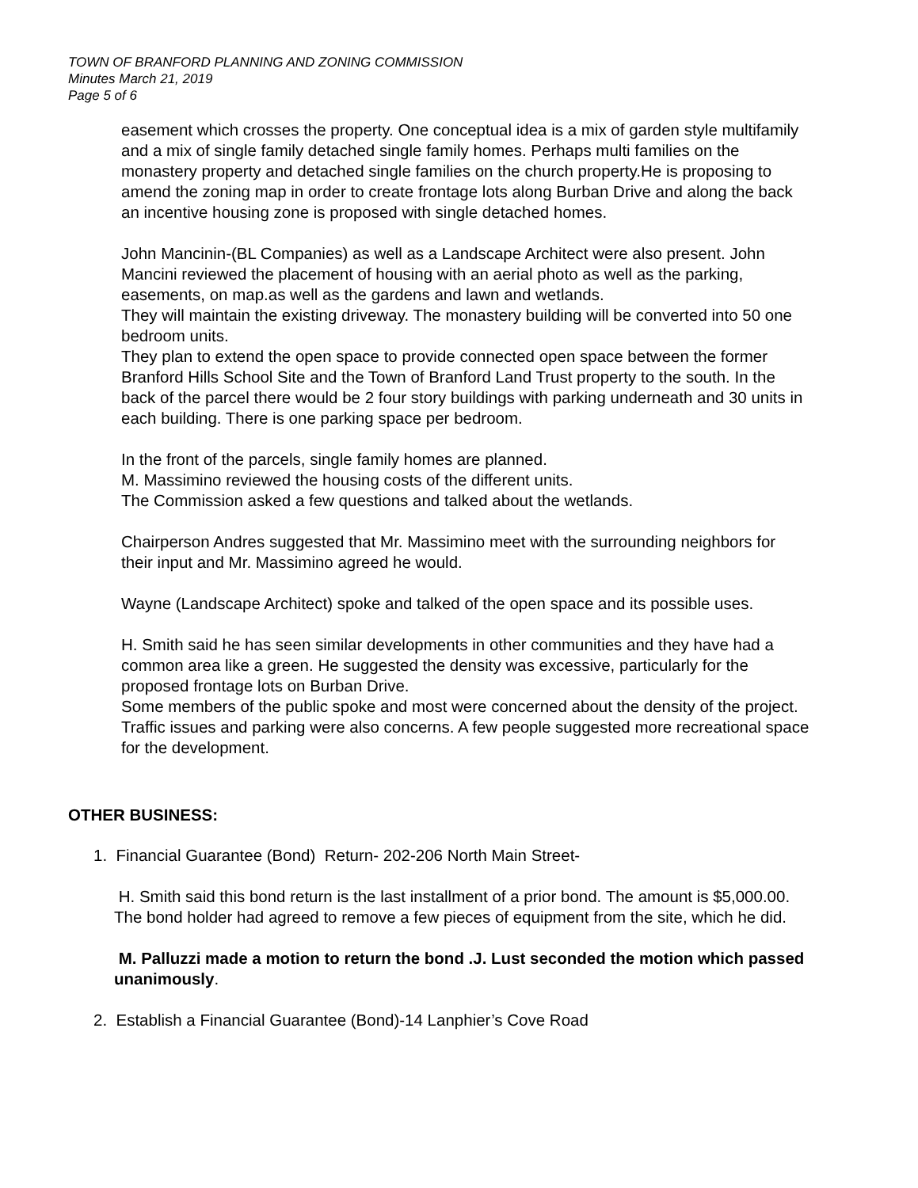TOWN OF BRANFORD PLANNING AND ZONING COMMISSION
Minutes March 21, 2019
Page 5 of 6
easement which crosses the property. One conceptual idea is a mix of garden style multifamily and a mix of single family detached single family homes. Perhaps multi families on the monastery property and detached single families on the church property.He is proposing to amend the zoning map in order to create frontage lots along Burban Drive and along the back an incentive housing zone is proposed with single detached homes.
John Mancinin-(BL Companies) as well as a Landscape Architect were also present. John Mancini reviewed the placement of housing with an aerial photo as well as the parking, easements, on map.as well as the gardens and lawn and wetlands.
They will maintain the existing driveway. The monastery building will be converted into 50 one bedroom units.
They plan to extend the open space to provide connected open space between the former Branford Hills School Site and the Town of Branford Land Trust property to the south. In the back of the parcel there would be 2 four story buildings with parking underneath and 30 units in each building. There is one parking space per bedroom.
In the front of the parcels, single family homes are planned.
M. Massimino reviewed the housing costs of the different units.
The Commission asked a few questions and talked about the wetlands.
Chairperson Andres suggested that Mr. Massimino meet with the surrounding neighbors for their input and Mr. Massimino agreed he would.
Wayne (Landscape Architect) spoke and talked of the open space and its possible uses.
H. Smith said he has seen similar developments in other communities and they have had a common area like a green. He suggested the density was excessive, particularly for the proposed frontage lots on Burban Drive.
Some members of the public spoke and most were concerned about the density of the project. Traffic issues and parking were also concerns. A few people suggested more recreational space for the development.
OTHER BUSINESS:
1. Financial Guarantee (Bond) Return- 202-206 North Main Street-
H. Smith said this bond return is the last installment of a prior bond. The amount is $5,000.00. The bond holder had agreed to remove a few pieces of equipment from the site, which he did.
M. Palluzzi made a motion to return the bond .J. Lust seconded the motion which passed unanimously.
2. Establish a Financial Guarantee (Bond)-14 Lanphier’s Cove Road